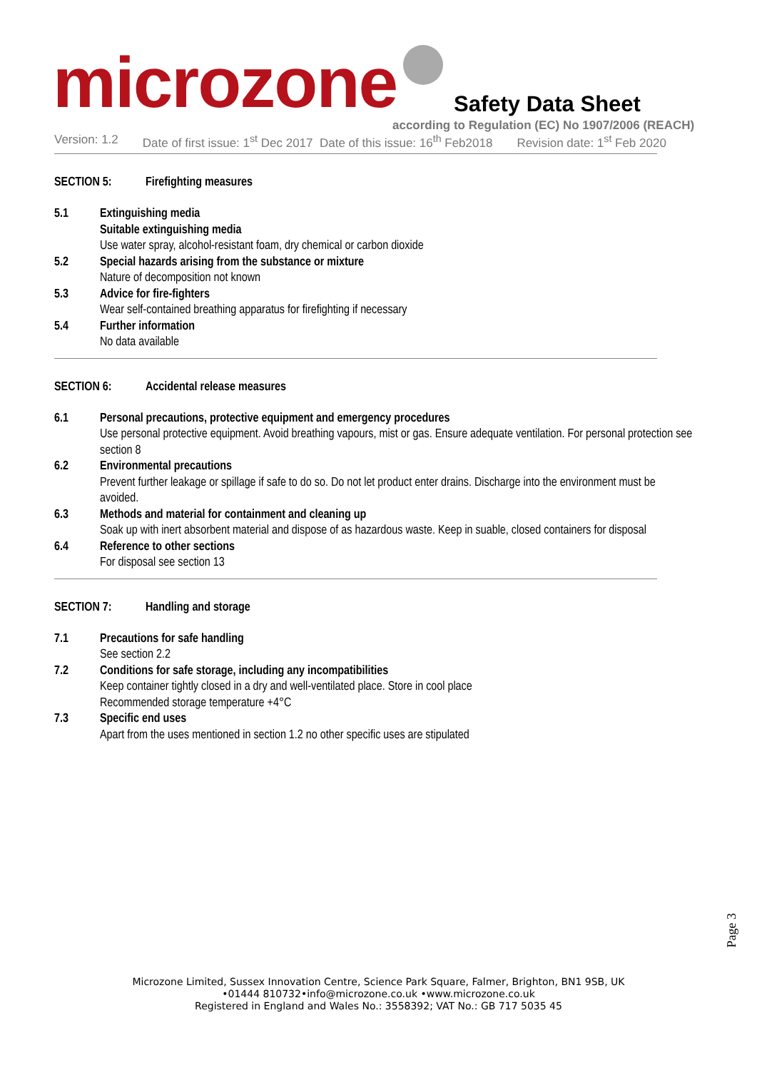microzone Safety Data Sheet
according to Regulation (EC) No 1907/2006 (REACH)
Version: 1.2 Date of first issue: 1<sup>st</sup> Dec 2017 Date of this issue: 16<sup>th</sup> Feb2018 Revision date: 1<sup>st</sup> Feb 2020
SECTION 5: Firefighting measures
5.1 Extinguishing media
Suitable extinguishing media
Use water spray, alcohol-resistant foam, dry chemical or carbon dioxide
5.2 Special hazards arising from the substance or mixture
Nature of decomposition not known
5.3 Advice for fire-fighters
Wear self-contained breathing apparatus for firefighting if necessary
5.4 Further information
No data available
SECTION 6: Accidental release measures
6.1 Personal precautions, protective equipment and emergency procedures
Use personal protective equipment. Avoid breathing vapours, mist or gas. Ensure adequate ventilation. For personal protection see section 8
6.2 Environmental precautions
Prevent further leakage or spillage if safe to do so. Do not let product enter drains. Discharge into the environment must be avoided.
6.3 Methods and material for containment and cleaning up
Soak up with inert absorbent material and dispose of as hazardous waste. Keep in suable, closed containers for disposal
6.4 Reference to other sections
For disposal see section 13
SECTION 7: Handling and storage
7.1 Precautions for safe handling
See section 2.2
7.2 Conditions for safe storage, including any incompatibilities
Keep container tightly closed in a dry and well-ventilated place. Store in cool place
Recommended storage temperature +4°C
7.3 Specific end uses
Apart from the uses mentioned in section 1.2 no other specific uses are stipulated
Page 3
Microzone Limited, Sussex Innovation Centre, Science Park Square, Falmer, Brighton, BN1 9SB, UK
•01444 810732•info@microzone.co.uk •www.microzone.co.uk
Registered in England and Wales No.: 3558392; VAT No.: GB 717 5035 45